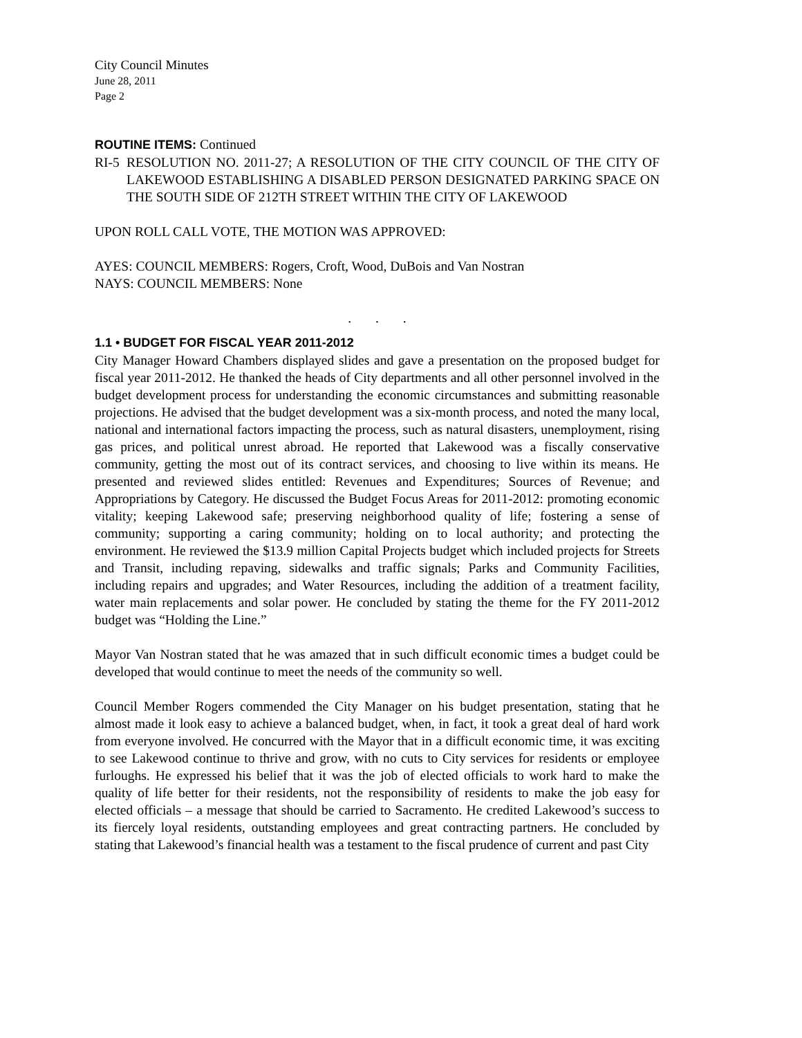City Council Minutes
June 28, 2011
Page 2
ROUTINE ITEMS:
Continued
RI-5
RESOLUTION NO. 2011-27; A RESOLUTION OF THE CITY COUNCIL OF THE CITY OF LAKEWOOD ESTABLISHING A DISABLED PERSON DESIGNATED PARKING SPACE ON THE SOUTH SIDE OF 212TH STREET WITHIN THE CITY OF LAKEWOOD
UPON ROLL CALL VOTE, THE MOTION WAS APPROVED:
AYES: COUNCIL MEMBERS: Rogers, Croft, Wood, DuBois and Van Nostran
NAYS: COUNCIL MEMBERS: None
. . .
1.1 • BUDGET FOR FISCAL YEAR 2011-2012
City Manager Howard Chambers displayed slides and gave a presentation on the proposed budget for fiscal year 2011-2012. He thanked the heads of City departments and all other personnel involved in the budget development process for understanding the economic circumstances and submitting reasonable projections. He advised that the budget development was a six-month process, and noted the many local, national and international factors impacting the process, such as natural disasters, unemployment, rising gas prices, and political unrest abroad. He reported that Lakewood was a fiscally conservative community, getting the most out of its contract services, and choosing to live within its means. He presented and reviewed slides entitled: Revenues and Expenditures; Sources of Revenue; and Appropriations by Category. He discussed the Budget Focus Areas for 2011-2012: promoting economic vitality; keeping Lakewood safe; preserving neighborhood quality of life; fostering a sense of community; supporting a caring community; holding on to local authority; and protecting the environment. He reviewed the $13.9 million Capital Projects budget which included projects for Streets and Transit, including repaving, sidewalks and traffic signals; Parks and Community Facilities, including repairs and upgrades; and Water Resources, including the addition of a treatment facility, water main replacements and solar power. He concluded by stating the theme for the FY 2011-2012 budget was “Holding the Line.”
Mayor Van Nostran stated that he was amazed that in such difficult economic times a budget could be developed that would continue to meet the needs of the community so well.
Council Member Rogers commended the City Manager on his budget presentation, stating that he almost made it look easy to achieve a balanced budget, when, in fact, it took a great deal of hard work from everyone involved. He concurred with the Mayor that in a difficult economic time, it was exciting to see Lakewood continue to thrive and grow, with no cuts to City services for residents or employee furloughs. He expressed his belief that it was the job of elected officials to work hard to make the quality of life better for their residents, not the responsibility of residents to make the job easy for elected officials – a message that should be carried to Sacramento. He credited Lakewood’s success to its fiercely loyal residents, outstanding employees and great contracting partners. He concluded by stating that Lakewood’s financial health was a testament to the fiscal prudence of current and past City